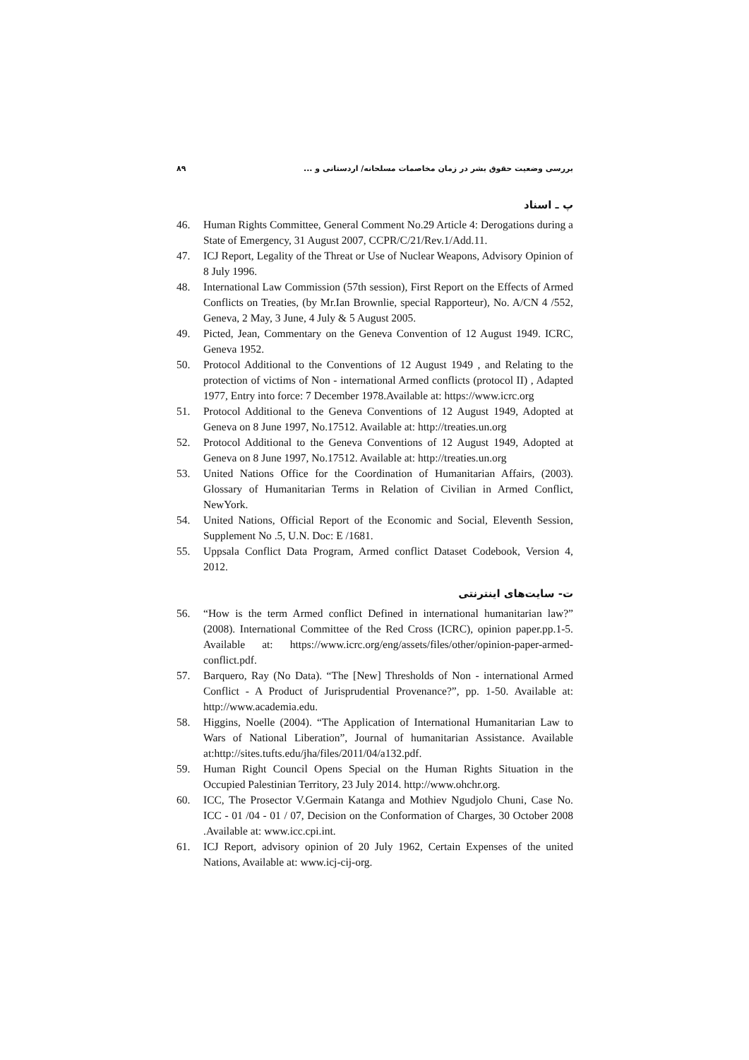بررسی وضعیت حقوق بشر در زمان مخاصمات مسلحانه/ اردستانی و ... ۸۹
پ ـ اسناد
46. Human Rights Committee, General Comment No.29 Article 4: Derogations during a State of Emergency, 31 August 2007, CCPR/C/21/Rev.1/Add.11.
47. ICJ Report, Legality of the Threat or Use of Nuclear Weapons, Advisory Opinion of 8 July 1996.
48. International Law Commission (57th session), First Report on the Effects of Armed Conflicts on Treaties, (by Mr.Ian Brownlie, special Rapporteur), No. A/CN 4 /552, Geneva, 2 May, 3 June, 4 July & 5 August 2005.
49. Picted, Jean, Commentary on the Geneva Convention of 12 August 1949. ICRC, Geneva 1952.
50. Protocol Additional to the Conventions of 12 August 1949 , and Relating to the protection of victims of Non - international Armed conflicts (protocol II) , Adapted 1977, Entry into force: 7 December 1978.Available at: https://www.icrc.org
51. Protocol Additional to the Geneva Conventions of 12 August 1949, Adopted at Geneva on 8 June 1997, No.17512. Available at: http://treaties.un.org
52. Protocol Additional to the Geneva Conventions of 12 August 1949, Adopted at Geneva on 8 June 1997, No.17512. Available at: http://treaties.un.org
53. United Nations Office for the Coordination of Humanitarian Affairs, (2003). Glossary of Humanitarian Terms in Relation of Civilian in Armed Conflict, NewYork.
54. United Nations, Official Report of the Economic and Social, Eleventh Session, Supplement No .5, U.N. Doc: E /1681.
55. Uppsala Conflict Data Program, Armed conflict Dataset Codebook, Version 4, 2012.
ت- سایت‌های اینترنتی
56. “How is the term Armed conflict Defined in international humanitarian law?” (2008). International Committee of the Red Cross (ICRC), opinion paper.pp.1-5. Available at: https://www.icrc.org/eng/assets/files/other/opinion-paper-armed-conflict.pdf.
57. Barquero, Ray (No Data). “The [New] Thresholds of Non - international Armed Conflict - A Product of Jurisprudential Provenance?”, pp. 1-50. Available at: http://www.academia.edu.
58. Higgins, Noelle (2004). “The Application of International Humanitarian Law to Wars of National Liberation”, Journal of humanitarian Assistance. Available at:http://sites.tufts.edu/jha/files/2011/04/a132.pdf.
59. Human Right Council Opens Special on the Human Rights Situation in the Occupied Palestinian Territory, 23 July 2014. http://www.ohchr.org.
60. ICC, The Prosector V.Germain Katanga and Mothiev Ngudjolo Chuni, Case No. ICC - 01 /04 - 01 / 07, Decision on the Conformation of Charges, 30 October 2008 .Available at: www.icc.cpi.int.
61. ICJ Report, advisory opinion of 20 July 1962, Certain Expenses of the united Nations, Available at: www.icj-cij-org.